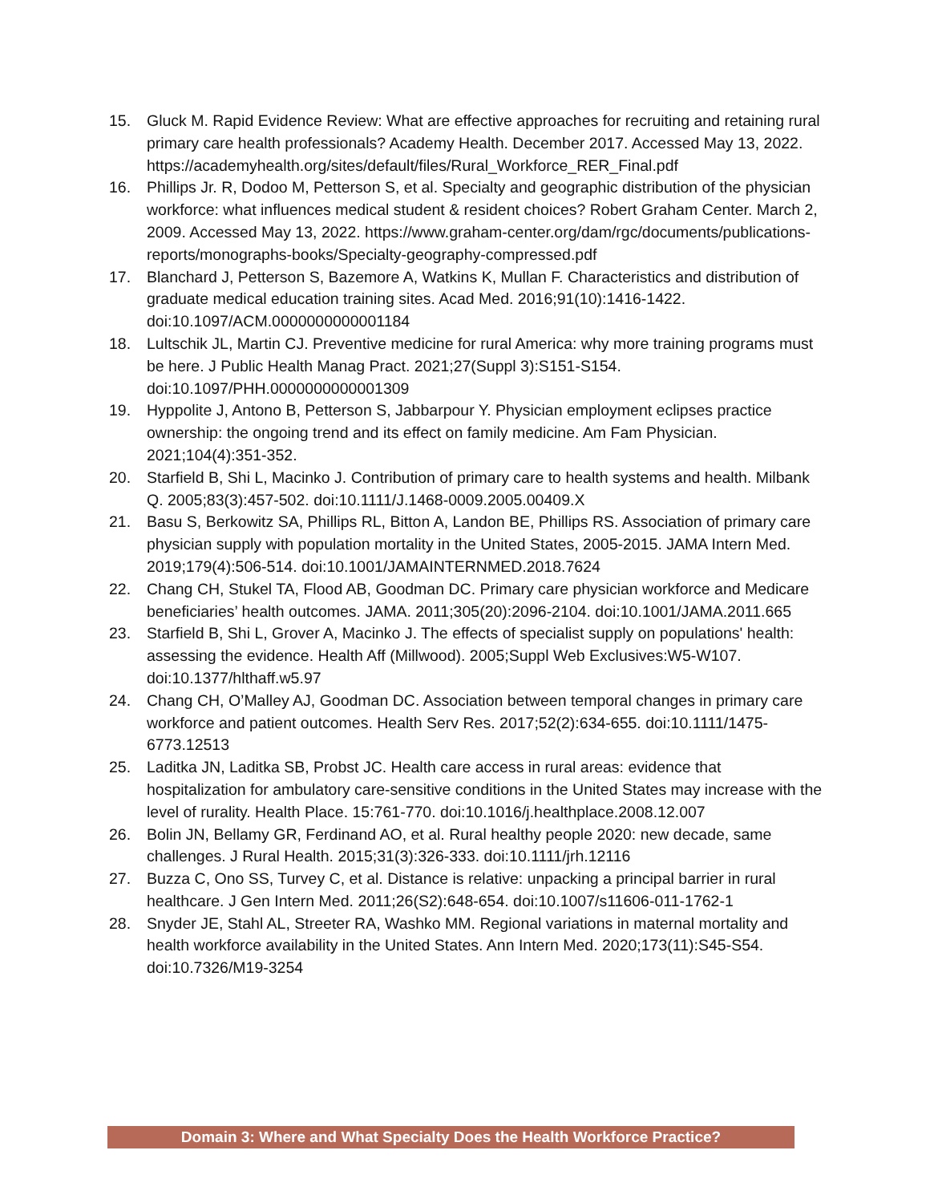15. Gluck M. Rapid Evidence Review: What are effective approaches for recruiting and retaining rural primary care health professionals? Academy Health. December 2017. Accessed May 13, 2022. https://academyhealth.org/sites/default/files/Rural_Workforce_RER_Final.pdf
16. Phillips Jr. R, Dodoo M, Petterson S, et al. Specialty and geographic distribution of the physician workforce: what influences medical student & resident choices? Robert Graham Center. March 2, 2009. Accessed May 13, 2022. https://www.graham-center.org/dam/rgc/documents/publications-reports/monographs-books/Specialty-geography-compressed.pdf
17. Blanchard J, Petterson S, Bazemore A, Watkins K, Mullan F. Characteristics and distribution of graduate medical education training sites. Acad Med. 2016;91(10):1416-1422. doi:10.1097/ACM.0000000000001184
18. Lultschik JL, Martin CJ. Preventive medicine for rural America: why more training programs must be here. J Public Health Manag Pract. 2021;27(Suppl 3):S151-S154. doi:10.1097/PHH.0000000000001309
19. Hyppolite J, Antono B, Petterson S, Jabbarpour Y. Physician employment eclipses practice ownership: the ongoing trend and its effect on family medicine. Am Fam Physician. 2021;104(4):351-352.
20. Starfield B, Shi L, Macinko J. Contribution of primary care to health systems and health. Milbank Q. 2005;83(3):457-502. doi:10.1111/J.1468-0009.2005.00409.X
21. Basu S, Berkowitz SA, Phillips RL, Bitton A, Landon BE, Phillips RS. Association of primary care physician supply with population mortality in the United States, 2005-2015. JAMA Intern Med. 2019;179(4):506-514. doi:10.1001/JAMAINTERNMED.2018.7624
22. Chang CH, Stukel TA, Flood AB, Goodman DC. Primary care physician workforce and Medicare beneficiaries’ health outcomes. JAMA. 2011;305(20):2096-2104. doi:10.1001/JAMA.2011.665
23. Starfield B, Shi L, Grover A, Macinko J. The effects of specialist supply on populations' health: assessing the evidence. Health Aff (Millwood). 2005;Suppl Web Exclusives:W5-W107. doi:10.1377/hlthaff.w5.97
24. Chang CH, O’Malley AJ, Goodman DC. Association between temporal changes in primary care workforce and patient outcomes. Health Serv Res. 2017;52(2):634-655. doi:10.1111/1475-6773.12513
25. Laditka JN, Laditka SB, Probst JC. Health care access in rural areas: evidence that hospitalization for ambulatory care-sensitive conditions in the United States may increase with the level of rurality. Health Place. 15:761-770. doi:10.1016/j.healthplace.2008.12.007
26. Bolin JN, Bellamy GR, Ferdinand AO, et al. Rural healthy people 2020: new decade, same challenges. J Rural Health. 2015;31(3):326-333. doi:10.1111/jrh.12116
27. Buzza C, Ono SS, Turvey C, et al. Distance is relative: unpacking a principal barrier in rural healthcare. J Gen Intern Med. 2011;26(S2):648-654. doi:10.1007/s11606-011-1762-1
28. Snyder JE, Stahl AL, Streeter RA, Washko MM. Regional variations in maternal mortality and health workforce availability in the United States. Ann Intern Med. 2020;173(11):S45-S54. doi:10.7326/M19-3254
Domain 3: Where and What Specialty Does the Health Workforce Practice?